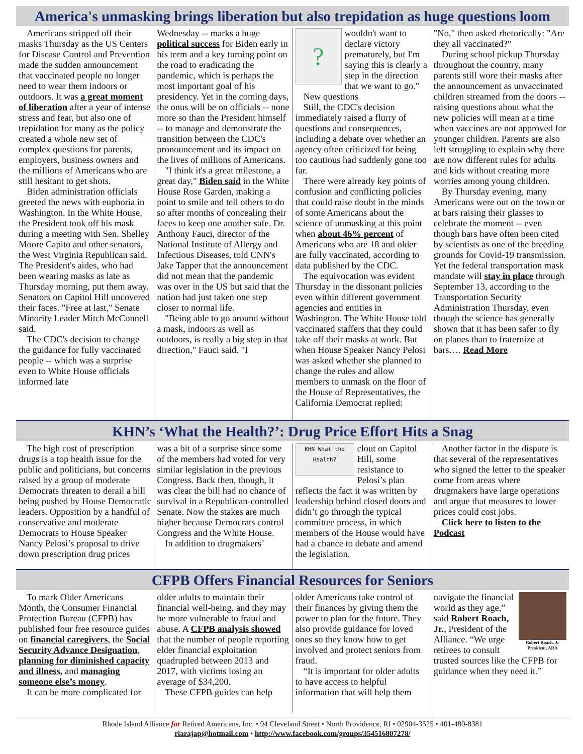America's unmasking brings liberation but also trepidation as huge questions loom
Americans stripped off their masks Thursday as the US Centers for Disease Control and Prevention made the sudden announcement that vaccinated people no longer need to wear them indoors or outdoors. It was a great moment of liberation after a year of intense stress and fear, but also one of trepidation for many as the policy created a whole new set of complex questions for parents, employers, business owners and the millions of Americans who are still hesitant to get shots.
Biden administration officials greeted the news with euphoria in Washington. In the White House, the President took off his mask during a meeting with Sen. Shelley Moore Capito and other senators, the West Virginia Republican said. The President's aides, who had been wearing masks as late as Thursday morning, put them away. Senators on Capitol Hill uncovered their faces. "Free at last," Senate Minority Leader Mitch McConnell said.
The CDC's decision to change the guidance for fully vaccinated people -- which was a surprise even to White House officials informed late
Wednesday -- marks a huge political success for Biden early in his term and a key turning point on the road to eradicating the pandemic, which is perhaps the most important goal of his presidency. Yet in the coming days, the onus will be on officials -- none more so than the President himself -- to manage and demonstrate the transition between the CDC's pronouncement and its impact on the lives of millions of Americans.
"I think it's a great milestone, a great day," Biden said in the White House Rose Garden, making a point to smile and tell others to do so after months of concealing their faces to keep one another safe. Dr. Anthony Fauci, director of the National Institute of Allergy and Infectious Diseases, told CNN's Jake Tapper that the announcement did not mean that the pandemic was over in the US but said that the nation had just taken one step closer to normal life.
"Being able to go around without a mask, indoors as well as outdoors, is really a big step in that direction," Fauci said. "I
?
wouldn't want to declare victory prematurely, but I'm saying this is clearly a step in the direction that we want to go."
New questions
Still, the CDC's decision immediately raised a flurry of questions and consequences, including a debate over whether an agency often criticized for being too cautious had suddenly gone too far.
There were already key points of confusion and conflicting policies that could raise doubt in the minds of some Americans about the science of unmasking at this point when about 46% percent of Americans who are 18 and older are fully vaccinated, according to data published by the CDC.
The equivocation was evident Thursday in the dissonant policies even within different government agencies and entities in Washington. The White House told vaccinated staffers that they could take off their masks at work. But when House Speaker Nancy Pelosi was asked whether she planned to change the rules and allow members to unmask on the floor of the House of Representatives, the California Democrat replied:
"No," then asked rhetorically: "Are they all vaccinated?"
During school pickup Thursday throughout the country, many parents still wore their masks after the announcement as unvaccinated children streamed from the doors -- raising questions about what the new policies will mean at a time when vaccines are not approved for younger children. Parents are also left struggling to explain why there are now different rules for adults and kids without creating more worries among young children.
By Thursday evening, many Americans were out on the town or at bars raising their glasses to celebrate the moment -- even though bars have often been cited by scientists as one of the breeding grounds for Covid-19 transmission. Yet the federal transportation mask mandate will stay in place through September 13, according to the Transportation Security Administration Thursday, even though the science has generally shown that it has been safer to fly on planes than to fraternize at bars…. Read More
KHN’s ‘What the Health?’: Drug Price Effort Hits a Snag
The high cost of prescription drugs is a top health issue for the public and politicians, but concerns raised by a group of moderate Democrats threaten to derail a bill being pushed by House Democratic leaders. Opposition by a handful of conservative and moderate Democrats to House Speaker Nancy Pelosi’s proposal to drive down prescription drug prices
was a bit of a surprise since some of the members had voted for very similar legislation in the previous Congress. Back then, though, it was clear the bill had no chance of survival in a Republican-controlled Senate. Now the stakes are much higher because Democrats control Congress and the White House.
In addition to drugmakers’
KHN What the Health?
clout on Capitol Hill, some resistance to Pelosi’s plan reflects the fact it was written by leadership behind closed doors and didn’t go through the typical committee process, in which members of the House would have had a chance to debate and amend the legislation.
Another factor in the dispute is that several of the representatives who signed the letter to the speaker come from areas where drugmakers have large operations and argue that measures to lower prices could cost jobs.
Click here to listen to the Podcast
CFPB Offers Financial Resources for Seniors
To mark Older Americans Month, the Consumer Financial Protection Bureau (CFPB) has published four free resource guides on financial caregivers, the Social Security Advance Designation, planning for diminished capacity and illness, and managing someone else’s money.
It can be more complicated for
older adults to maintain their financial well-being, and they may be more vulnerable to fraud and abuse. A CFPB analysis showed that the number of people reporting elder financial exploitation quadrupled between 2013 and 2017, with victims losing an average of $34,200.
These CFPB guides can help
older Americans take control of their finances by giving them the power to plan for the future. They also provide guidance for loved ones so they know how to get involved and protect seniors from fraud.
“It is important for older adults to have access to helpful information that will help them
Robert Roach, Jr President, ARA
navigate the financial world as they age,” said Robert Roach, Jr., President of the Alliance. “We urge retirees to consult trusted sources like the CFPB for guidance when they need it.”
Rhode Island Alliance for Retired Americans, Inc. • 94 Cleveland Street • North Providence, RI • 02904-3525 • 401-480-8381
riarajap@hotmail.com • http://www.facebook.com/groups/354516807278/